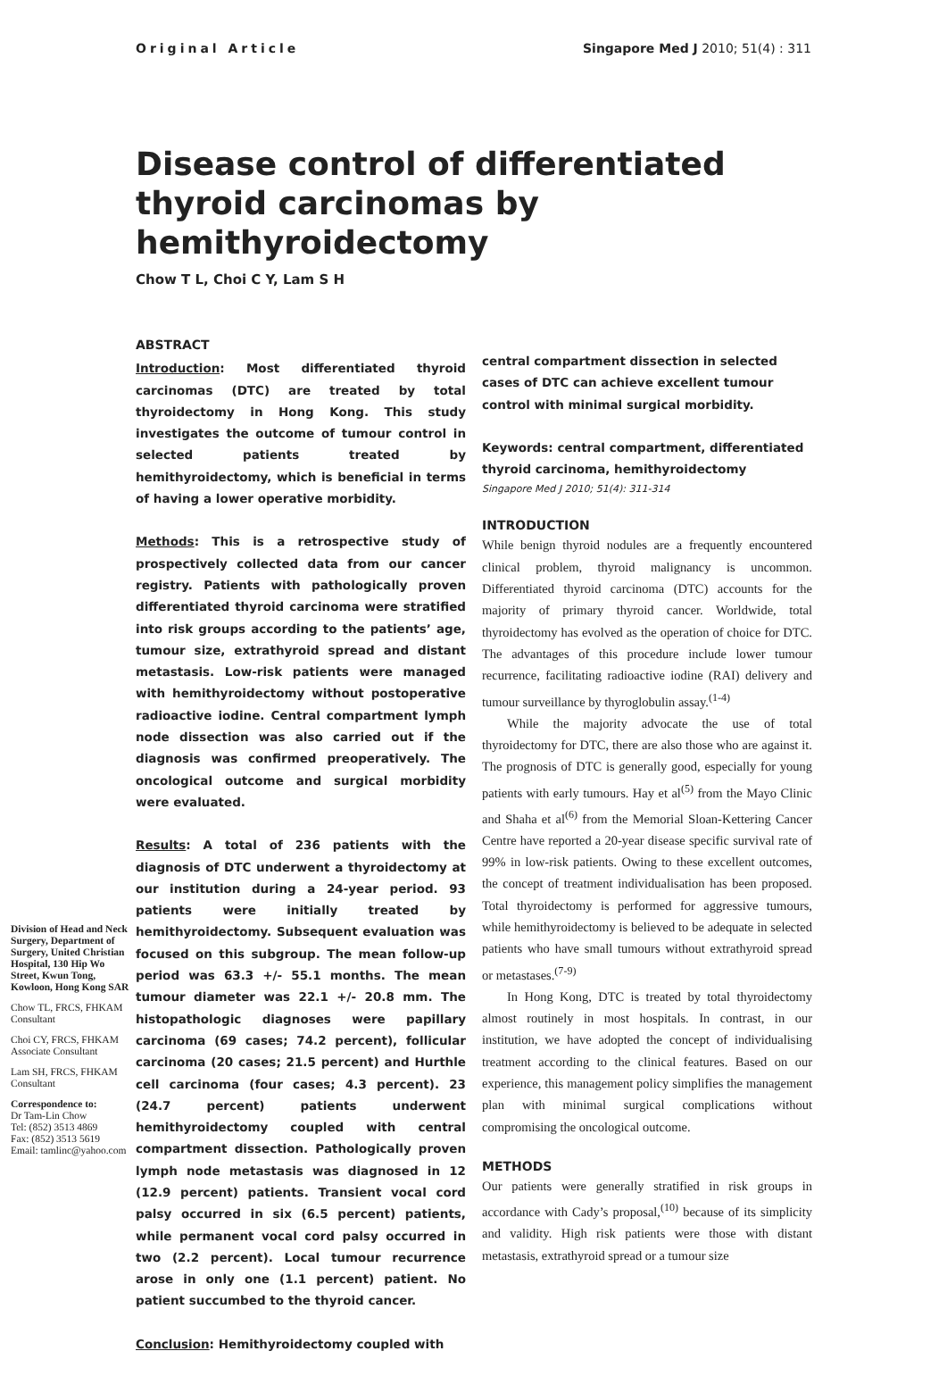Original Article Singapore Med J 2010; 51(4) : 311
Disease control of differentiated thyroid carcinomas by hemithyroidectomy
Chow T L, Choi C Y, Lam S H
Division of Head and Neck Surgery, Department of Surgery, United Christian Hospital, 130 Hip Wo Street, Kwun Tong, Kowloon, Hong Kong SAR
Chow TL, FRCS, FHKAM
Consultant
Choi CY, FRCS, FHKAM
Associate Consultant
Lam SH, FRCS, FHKAM
Consultant
Correspondence to:
Dr Tam-Lin Chow
Tel: (852) 3513 4869
Fax: (852) 3513 5619
Email: tamlinc@yahoo.com
ABSTRACT
Introduction: Most differentiated thyroid carcinomas (DTC) are treated by total thyroidectomy in Hong Kong. This study investigates the outcome of tumour control in selected patients treated by hemithyroidectomy, which is beneficial in terms of having a lower operative morbidity.
Methods: This is a retrospective study of prospectively collected data from our cancer registry. Patients with pathologically proven differentiated thyroid carcinoma were stratified into risk groups according to the patients’ age, tumour size, extrathyroid spread and distant metastasis. Low-risk patients were managed with hemithyroidectomy without postoperative radioactive iodine. Central compartment lymph node dissection was also carried out if the diagnosis was confirmed preoperatively. The oncological outcome and surgical morbidity were evaluated.
Results: A total of 236 patients with the diagnosis of DTC underwent a thyroidectomy at our institution during a 24-year period. 93 patients were initially treated by hemithyroidectomy. Subsequent evaluation was focused on this subgroup. The mean follow-up period was 63.3 +/- 55.1 months. The mean tumour diameter was 22.1 +/- 20.8 mm. The histopathologic diagnoses were papillary carcinoma (69 cases; 74.2 percent), follicular carcinoma (20 cases; 21.5 percent) and Hurthle cell carcinoma (four cases; 4.3 percent). 23 (24.7 percent) patients underwent hemithyroidectomy coupled with central compartment dissection. Pathologically proven lymph node metastasis was diagnosed in 12 (12.9 percent) patients. Transient vocal cord palsy occurred in six (6.5 percent) patients, while permanent vocal cord palsy occurred in two (2.2 percent). Local tumour recurrence arose in only one (1.1 percent) patient. No patient succumbed to the thyroid cancer.
Conclusion: Hemithyroidectomy coupled with
central compartment dissection in selected cases of DTC can achieve excellent tumour control with minimal surgical morbidity.
Keywords: central compartment, differentiated thyroid carcinoma, hemithyroidectomy
Singapore Med J 2010; 51(4): 311-314
INTRODUCTION
While benign thyroid nodules are a frequently encountered clinical problem, thyroid malignancy is uncommon. Differentiated thyroid carcinoma (DTC) accounts for the majority of primary thyroid cancer. Worldwide, total thyroidectomy has evolved as the operation of choice for DTC. The advantages of this procedure include lower tumour recurrence, facilitating radioactive iodine (RAI) delivery and tumour surveillance by thyroglobulin assay.<sup>(1-4)</sup>
While the majority advocate the use of total thyroidectomy for DTC, there are also those who are against it. The prognosis of DTC is generally good, especially for young patients with early tumours. Hay et al<sup>(5)</sup> from the Mayo Clinic and Shaha et al<sup>(6)</sup> from the Memorial Sloan-Kettering Cancer Centre have reported a 20-year disease specific survival rate of 99% in low-risk patients. Owing to these excellent outcomes, the concept of treatment individualisation has been proposed. Total thyroidectomy is performed for aggressive tumours, while hemithyroidectomy is believed to be adequate in selected patients who have small tumours without extrathyroid spread or metastases.<sup>(7-9)</sup>
In Hong Kong, DTC is treated by total thyroidectomy almost routinely in most hospitals. In contrast, in our institution, we have adopted the concept of individualising treatment according to the clinical features. Based on our experience, this management policy simplifies the management plan with minimal surgical complications without compromising the oncological outcome.
METHODS
Our patients were generally stratified in risk groups in accordance with Cady’s proposal,<sup>(10)</sup> because of its simplicity and validity. High risk patients were those with distant metastasis, extrathyroid spread or a tumour size